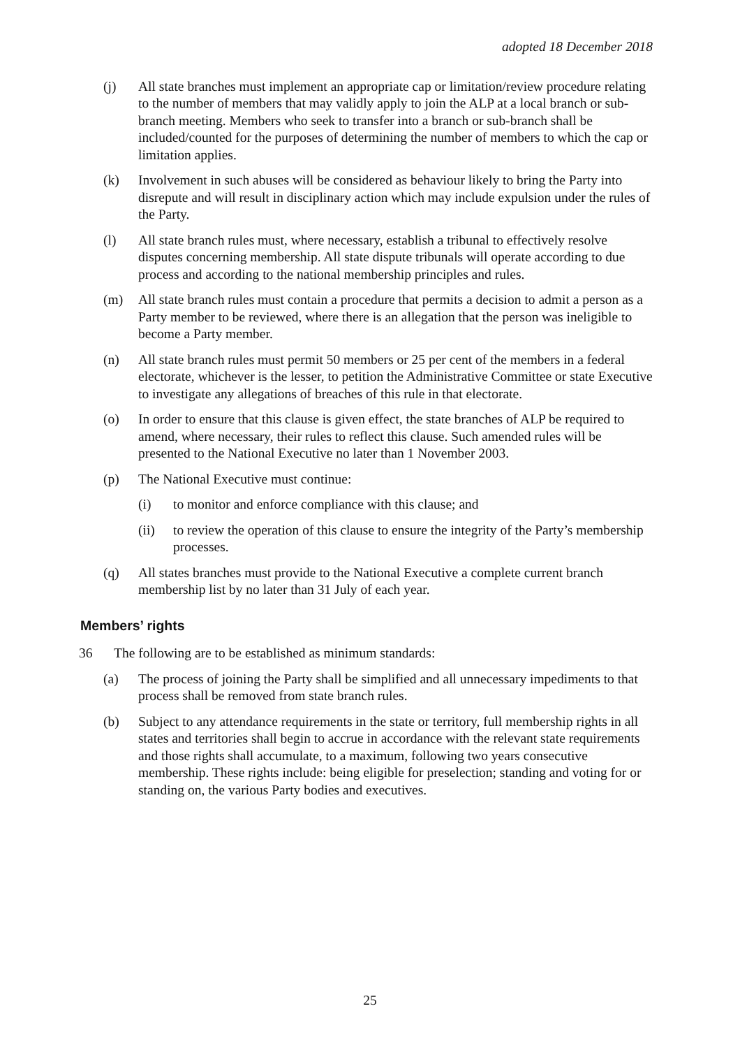adopted 18 December 2018
(j) All state branches must implement an appropriate cap or limitation/review procedure relating to the number of members that may validly apply to join the ALP at a local branch or sub- branch meeting. Members who seek to transfer into a branch or sub-branch shall be included/counted for the purposes of determining the number of members to which the cap or limitation applies.
(k) Involvement in such abuses will be considered as behaviour likely to bring the Party into disrepute and will result in disciplinary action which may include expulsion under the rules of the Party.
(l) All state branch rules must, where necessary, establish a tribunal to effectively resolve disputes concerning membership. All state dispute tribunals will operate according to due process and according to the national membership principles and rules.
(m) All state branch rules must contain a procedure that permits a decision to admit a person as a Party member to be reviewed, where there is an allegation that the person was ineligible to become a Party member.
(n) All state branch rules must permit 50 members or 25 per cent of the members in a federal electorate, whichever is the lesser, to petition the Administrative Committee or state Executive to investigate any allegations of breaches of this rule in that electorate.
(o) In order to ensure that this clause is given effect, the state branches of ALP be required to amend, where necessary, their rules to reflect this clause. Such amended rules will be presented to the National Executive no later than 1 November 2003.
(p) The National Executive must continue:
(i) to monitor and enforce compliance with this clause; and
(ii) to review the operation of this clause to ensure the integrity of the Party’s membership processes.
(q) All states branches must provide to the National Executive a complete current branch membership list by no later than 31 July of each year.
Members’ rights
36 The following are to be established as minimum standards:
(a) The process of joining the Party shall be simplified and all unnecessary impediments to that process shall be removed from state branch rules.
(b) Subject to any attendance requirements in the state or territory, full membership rights in all states and territories shall begin to accrue in accordance with the relevant state requirements and those rights shall accumulate, to a maximum, following two years consecutive membership. These rights include: being eligible for preselection; standing and voting for or standing on, the various Party bodies and executives.
25